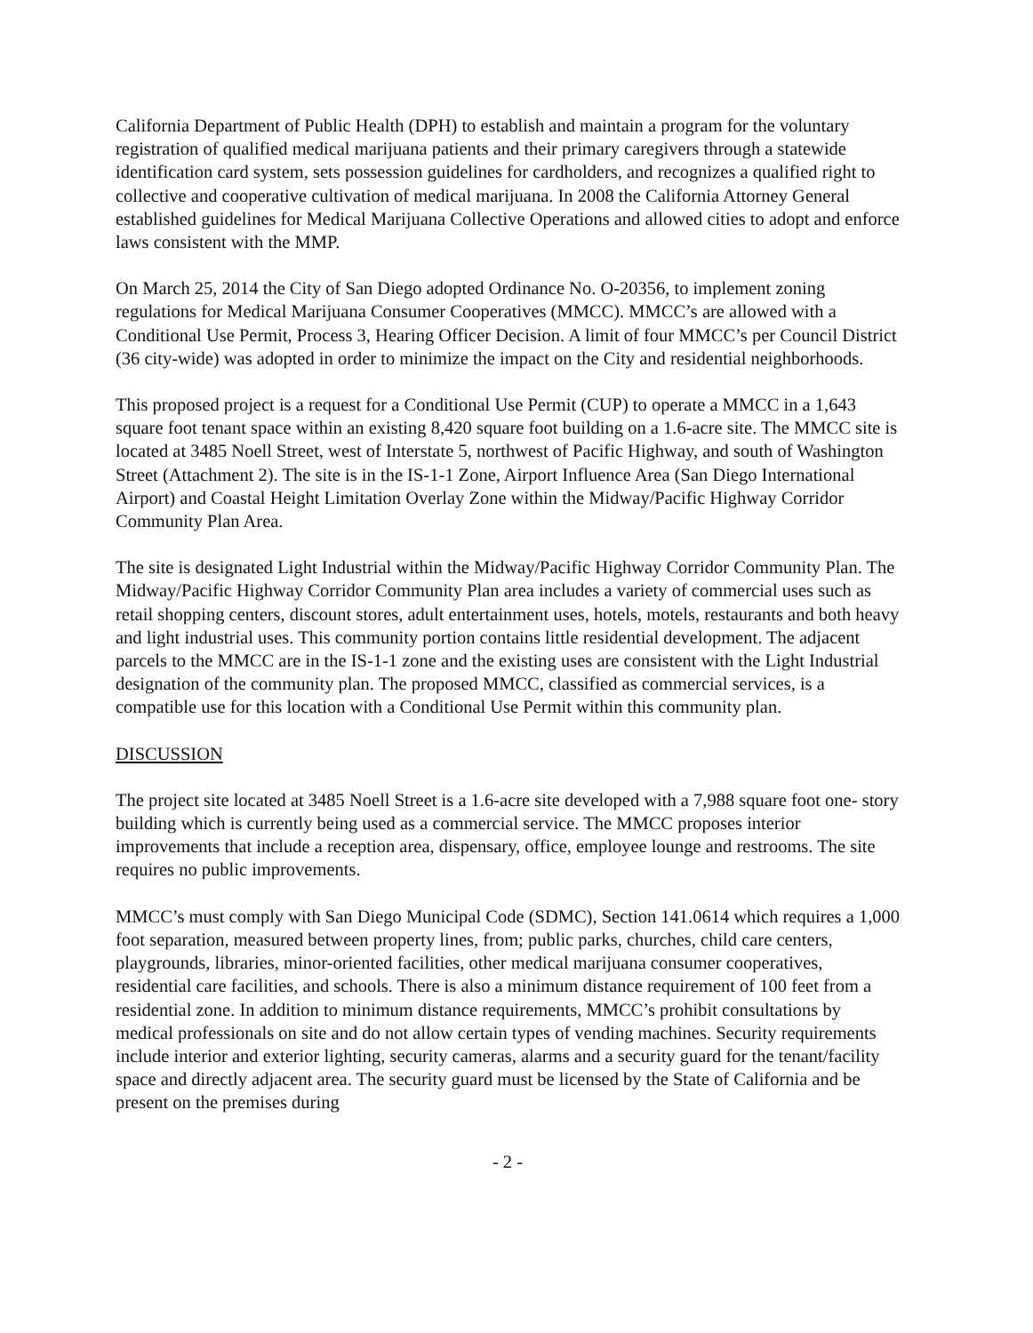California Department of Public Health (DPH) to establish and maintain a program for the voluntary registration of qualified medical marijuana patients and their primary caregivers through a statewide identification card system, sets possession guidelines for cardholders, and recognizes a qualified right to collective and cooperative cultivation of medical marijuana. In 2008 the California Attorney General established guidelines for Medical Marijuana Collective Operations and allowed cities to adopt and enforce laws consistent with the MMP.
On March 25, 2014 the City of San Diego adopted Ordinance No. O-20356, to implement zoning regulations for Medical Marijuana Consumer Cooperatives (MMCC). MMCC’s are allowed with a Conditional Use Permit, Process 3, Hearing Officer Decision. A limit of four MMCC’s per Council District (36 city-wide) was adopted in order to minimize the impact on the City and residential neighborhoods.
This proposed project is a request for a Conditional Use Permit (CUP) to operate a MMCC in a 1,643 square foot tenant space within an existing 8,420 square foot building on a 1.6-acre site. The MMCC site is located at 3485 Noell Street, west of Interstate 5, northwest of Pacific Highway, and south of Washington Street (Attachment 2). The site is in the IS-1-1 Zone, Airport Influence Area (San Diego International Airport) and Coastal Height Limitation Overlay Zone within the Midway/Pacific Highway Corridor Community Plan Area.
The site is designated Light Industrial within the Midway/Pacific Highway Corridor Community Plan. The Midway/Pacific Highway Corridor Community Plan area includes a variety of commercial uses such as retail shopping centers, discount stores, adult entertainment uses, hotels, motels, restaurants and both heavy and light industrial uses. This community portion contains little residential development. The adjacent parcels to the MMCC are in the IS-1-1 zone and the existing uses are consistent with the Light Industrial designation of the community plan. The proposed MMCC, classified as commercial services, is a compatible use for this location with a Conditional Use Permit within this community plan.
DISCUSSION
The project site located at 3485 Noell Street is a 1.6-acre site developed with a 7,988 square foot one- story building which is currently being used as a commercial service. The MMCC proposes interior improvements that include a reception area, dispensary, office, employee lounge and restrooms. The site requires no public improvements.
MMCC’s must comply with San Diego Municipal Code (SDMC), Section 141.0614 which requires a 1,000 foot separation, measured between property lines, from; public parks, churches, child care centers, playgrounds, libraries, minor-oriented facilities, other medical marijuana consumer cooperatives, residential care facilities, and schools. There is also a minimum distance requirement of 100 feet from a residential zone. In addition to minimum distance requirements, MMCC’s prohibit consultations by medical professionals on site and do not allow certain types of vending machines. Security requirements include interior and exterior lighting, security cameras, alarms and a security guard for the tenant/facility space and directly adjacent area. The security guard must be licensed by the State of California and be present on the premises during
- 2 -